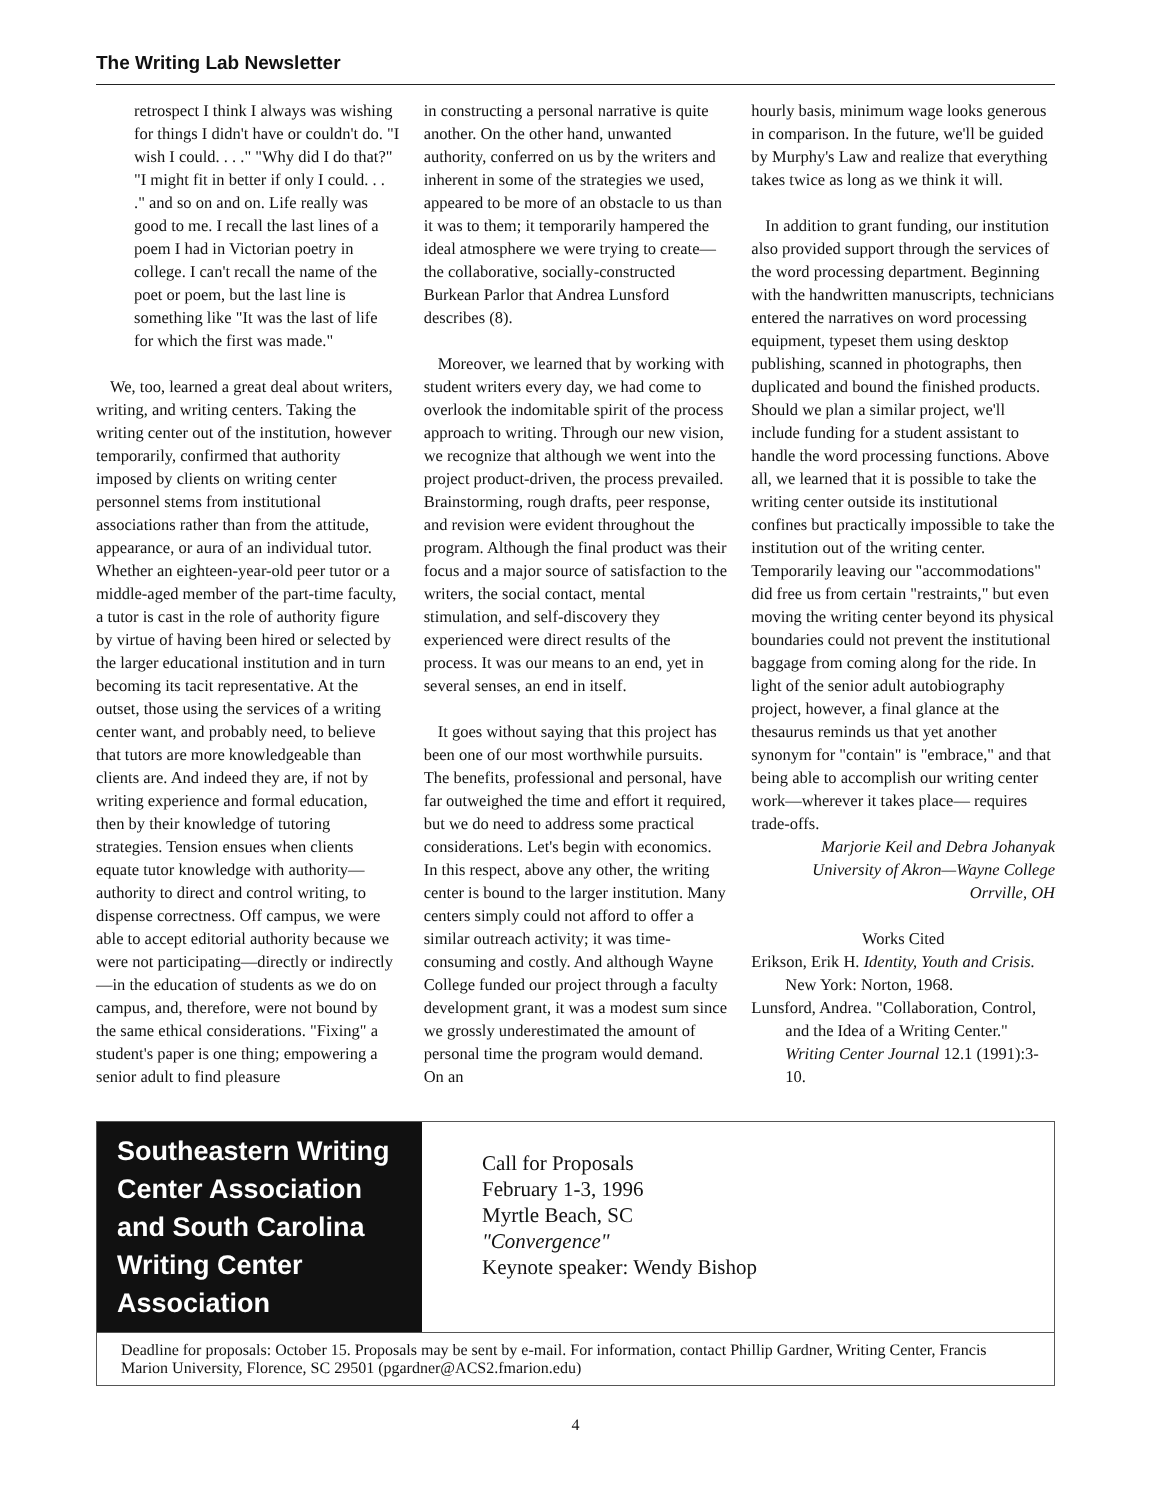The Writing Lab Newsletter
retrospect I think I always was wishing for things I didn't have or couldn't do. "I wish I could. . . ." "Why did I do that?" "I might fit in better if only I could. . . ." and so on and on. Life really was good to me. I recall the last lines of a poem I had in Victorian poetry in college. I can't recall the name of the poet or poem, but the last line is something like "It was the last of life for which the first was made."
We, too, learned a great deal about writers, writing, and writing centers. Taking the writing center out of the institution, however temporarily, confirmed that authority imposed by clients on writing center personnel stems from institutional associations rather than from the attitude, appearance, or aura of an individual tutor. Whether an eighteen-year-old peer tutor or a middle-aged member of the part-time faculty, a tutor is cast in the role of authority figure by virtue of having been hired or selected by the larger educational institution and in turn becoming its tacit representative. At the outset, those using the services of a writing center want, and probably need, to believe that tutors are more knowledgeable than clients are. And indeed they are, if not by writing experience and formal education, then by their knowledge of tutoring strategies. Tension ensues when clients equate tutor knowledge with authority— authority to direct and control writing, to dispense correctness. Off campus, we were able to accept editorial authority because we were not participating—directly or indirectly—in the education of students as we do on campus, and, therefore, were not bound by the same ethical considerations. "Fixing" a student's paper is one thing; empowering a senior adult to find pleasure
in constructing a personal narrative is quite another. On the other hand, unwanted authority, conferred on us by the writers and inherent in some of the strategies we used, appeared to be more of an obstacle to us than it was to them; it temporarily hampered the ideal atmosphere we were trying to create—the collaborative, socially-constructed Burkean Parlor that Andrea Lunsford describes (8).
Moreover, we learned that by working with student writers every day, we had come to overlook the indomitable spirit of the process approach to writing. Through our new vision, we recognize that although we went into the project product-driven, the process prevailed. Brainstorming, rough drafts, peer response, and revision were evident throughout the program. Although the final product was their focus and a major source of satisfaction to the writers, the social contact, mental stimulation, and self-discovery they experienced were direct results of the process. It was our means to an end, yet in several senses, an end in itself.
It goes without saying that this project has been one of our most worthwhile pursuits. The benefits, professional and personal, have far outweighed the time and effort it required, but we do need to address some practical considerations. Let's begin with economics. In this respect, above any other, the writing center is bound to the larger institution. Many centers simply could not afford to offer a similar outreach activity; it was time-consuming and costly. And although Wayne College funded our project through a faculty development grant, it was a modest sum since we grossly underestimated the amount of personal time the program would demand. On an
hourly basis, minimum wage looks generous in comparison. In the future, we'll be guided by Murphy's Law and realize that everything takes twice as long as we think it will.
In addition to grant funding, our institution also provided support through the services of the word processing department. Beginning with the handwritten manuscripts, technicians entered the narratives on word processing equipment, typeset them using desktop publishing, scanned in photographs, then duplicated and bound the finished products. Should we plan a similar project, we'll include funding for a student assistant to handle the word processing functions. Above all, we learned that it is possible to take the writing center outside its institutional confines but practically impossible to take the institution out of the writing center. Temporarily leaving our "accommodations" did free us from certain "restraints," but even moving the writing center beyond its physical boundaries could not prevent the institutional baggage from coming along for the ride. In light of the senior adult autobiography project, however, a final glance at the thesaurus reminds us that yet another synonym for "contain" is "embrace," and that being able to accomplish our writing center work—wherever it takes place— requires trade-offs.
Marjorie Keil and Debra Johanyak
University of Akron—Wayne College
Orrville, OH
Works Cited
Erikson, Erik H. Identity, Youth and Crisis. New York: Norton, 1968.
Lunsford, Andrea. "Collaboration, Control, and the Idea of a Writing Center." Writing Center Journal 12.1 (1991):3-10.
Southeastern Writing Center Association and South Carolina Writing Center Association
Call for Proposals
February 1-3, 1996
Myrtle Beach, SC
"Convergence"
Keynote speaker: Wendy Bishop
Deadline for proposals: October 15. Proposals may be sent by e-mail. For information, contact Phillip Gardner, Writing Center, Francis Marion University, Florence, SC 29501 (pgardner@ACS2.fmarion.edu)
4